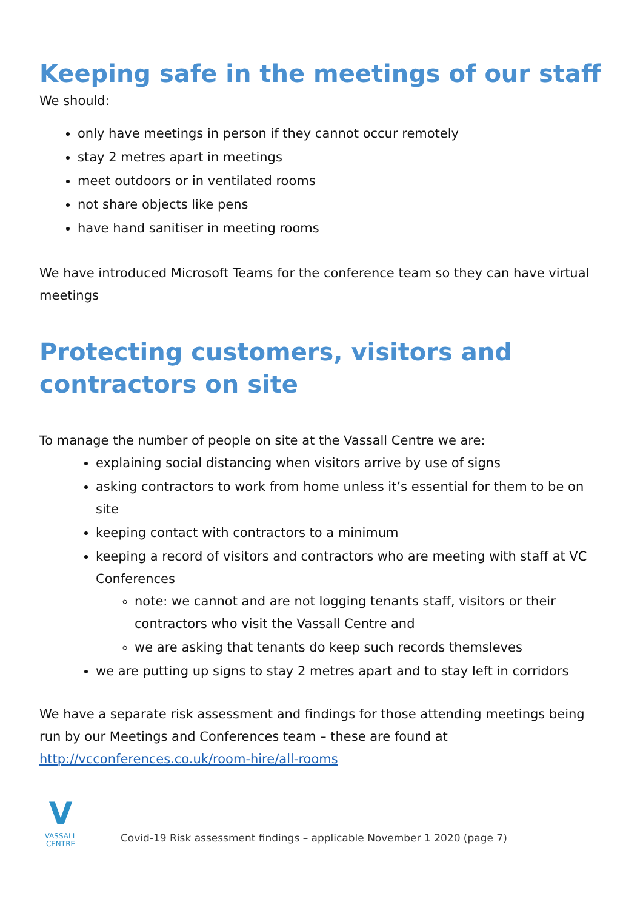Keeping safe in the meetings of our staff
We should:
only have meetings in person if they cannot occur remotely
stay 2 metres apart in meetings
meet outdoors or in ventilated rooms
not share objects like pens
have hand sanitiser in meeting rooms
We have introduced Microsoft Teams for the conference team so they can have virtual meetings
Protecting customers, visitors and contractors on site
To manage the number of people on site at the Vassall Centre we are:
explaining social distancing when visitors arrive by use of signs
asking contractors to work from home unless it’s essential for them to be on site
keeping contact with contractors to a minimum
keeping a record of visitors and contractors who are meeting with staff at VC Conferences
note: we cannot and are not logging tenants staff, visitors or their contractors who visit the Vassall Centre and
we are asking that tenants do keep such records themsleves
we are putting up signs to stay 2 metres apart and to stay left in corridors
We have a separate risk assessment and findings for those attending meetings being run by our Meetings and Conferences team – these are found at http://vcconferences.co.uk/room-hire/all-rooms
V
VASSALL
CENTRE
Covid-19 Risk assessment findings – applicable November 1 2020 (page 7)